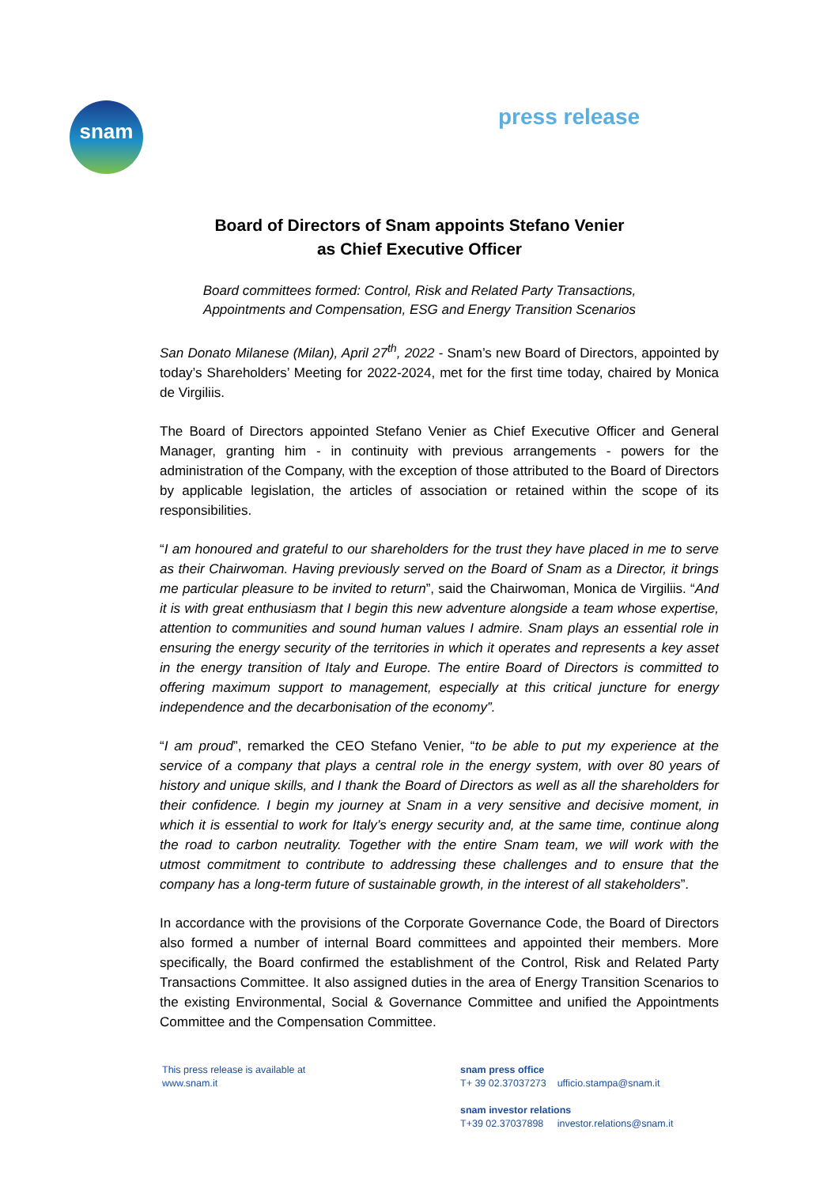snam press release
Board of Directors of Snam appoints Stefano Venier
as Chief Executive Officer
Board committees formed: Control, Risk and Related Party Transactions,
Appointments and Compensation, ESG and Energy Transition Scenarios
San Donato Milanese (Milan), April 27<sup>th</sup>, 2022 - Snam’s new Board of Directors, appointed by today’s Shareholders’ Meeting for 2022-2024, met for the first time today, chaired by Monica de Virgiliis.
The Board of Directors appointed Stefano Venier as Chief Executive Officer and General Manager, granting him - in continuity with previous arrangements - powers for the administration of the Company, with the exception of those attributed to the Board of Directors by applicable legislation, the articles of association or retained within the scope of its responsibilities.
“I am honoured and grateful to our shareholders for the trust they have placed in me to serve as their Chairwoman. Having previously served on the Board of Snam as a Director, it brings me particular pleasure to be invited to return”, said the Chairwoman, Monica de Virgiliis. “And it is with great enthusiasm that I begin this new adventure alongside a team whose expertise, attention to communities and sound human values I admire. Snam plays an essential role in ensuring the energy security of the territories in which it operates and represents a key asset in the energy transition of Italy and Europe. The entire Board of Directors is committed to offering maximum support to management, especially at this critical juncture for energy independence and the decarbonisation of the economy”.
“I am proud”, remarked the CEO Stefano Venier, “to be able to put my experience at the service of a company that plays a central role in the energy system, with over 80 years of history and unique skills, and I thank the Board of Directors as well as all the shareholders for their confidence. I begin my journey at Snam in a very sensitive and decisive moment, in which it is essential to work for Italy’s energy security and, at the same time, continue along the road to carbon neutrality. Together with the entire Snam team, we will work with the utmost commitment to contribute to addressing these challenges and to ensure that the company has a long-term future of sustainable growth, in the interest of all stakeholders”.
In accordance with the provisions of the Corporate Governance Code, the Board of Directors also formed a number of internal Board committees and appointed their members. More specifically, the Board confirmed the establishment of the Control, Risk and Related Party Transactions Committee. It also assigned duties in the area of Energy Transition Scenarios to the existing Environmental, Social & Governance Committee and unified the Appointments Committee and the Compensation Committee.
This press release is available at
www.snam.it
snam press office
T+ 39 02.37037273 ufficio.stampa@snam.it
snam investor relations
T+39 02.37037898 investor.relations@snam.it